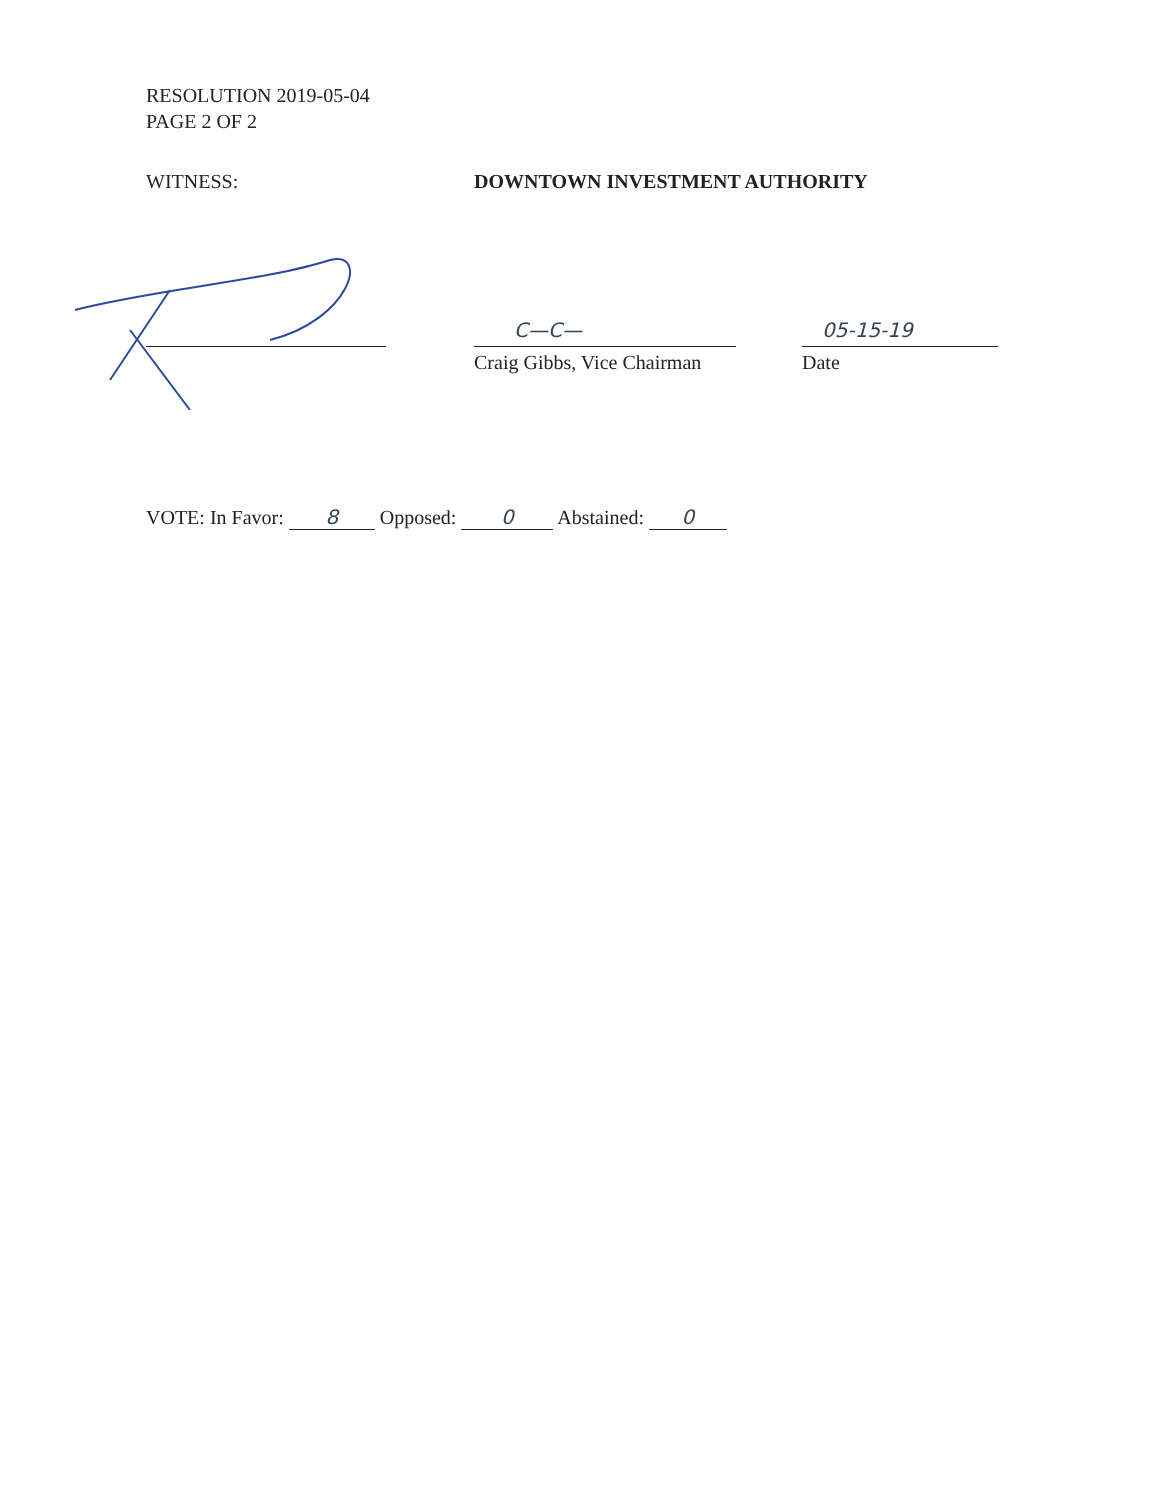RESOLUTION 2019-05-04
PAGE 2 OF 2
WITNESS: DOWNTOWN INVESTMENT AUTHORITY
C—C—
Craig Gibbs, Vice Chairman
05-15-19
Date
VOTE: In Favor: 8 Opposed: 0 Abstained: 0